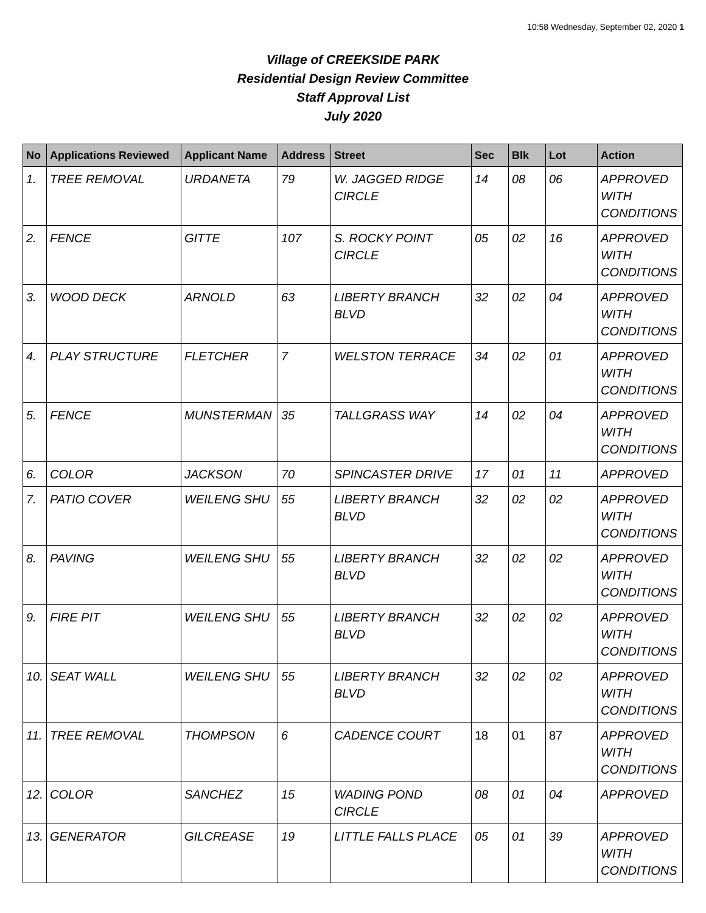10:58 Wednesday, September 02, 2020 1
Village of CREEKSIDE PARK
Residential Design Review Committee
Staff Approval List
July 2020
| No | Applications Reviewed | Applicant Name | Address | Street | Sec | Blk | Lot | Action |
| --- | --- | --- | --- | --- | --- | --- | --- | --- |
| 1. | TREE REMOVAL | URDANETA | 79 | W. JAGGED RIDGE CIRCLE | 14 | 08 | 06 | APPROVED WITH CONDITIONS |
| 2. | FENCE | GITTE | 107 | S. ROCKY POINT CIRCLE | 05 | 02 | 16 | APPROVED WITH CONDITIONS |
| 3. | WOOD DECK | ARNOLD | 63 | LIBERTY BRANCH BLVD | 32 | 02 | 04 | APPROVED WITH CONDITIONS |
| 4. | PLAY STRUCTURE | FLETCHER | 7 | WELSTON TERRACE | 34 | 02 | 01 | APPROVED WITH CONDITIONS |
| 5. | FENCE | MUNSTERMAN | 35 | TALLGRASS WAY | 14 | 02 | 04 | APPROVED WITH CONDITIONS |
| 6. | COLOR | JACKSON | 70 | SPINCASTER DRIVE | 17 | 01 | 11 | APPROVED |
| 7. | PATIO COVER | WEILENG SHU | 55 | LIBERTY BRANCH BLVD | 32 | 02 | 02 | APPROVED WITH CONDITIONS |
| 8. | PAVING | WEILENG SHU | 55 | LIBERTY BRANCH BLVD | 32 | 02 | 02 | APPROVED WITH CONDITIONS |
| 9. | FIRE PIT | WEILENG SHU | 55 | LIBERTY BRANCH BLVD | 32 | 02 | 02 | APPROVED WITH CONDITIONS |
| 10. | SEAT WALL | WEILENG SHU | 55 | LIBERTY BRANCH BLVD | 32 | 02 | 02 | APPROVED WITH CONDITIONS |
| 11. | TREE REMOVAL | THOMPSON | 6 | CADENCE COURT | 18 | 01 | 87 | APPROVED WITH CONDITIONS |
| 12. | COLOR | SANCHEZ | 15 | WADING POND CIRCLE | 08 | 01 | 04 | APPROVED |
| 13. | GENERATOR | GILCREASE | 19 | LITTLE FALLS PLACE | 05 | 01 | 39 | APPROVED WITH CONDITIONS |